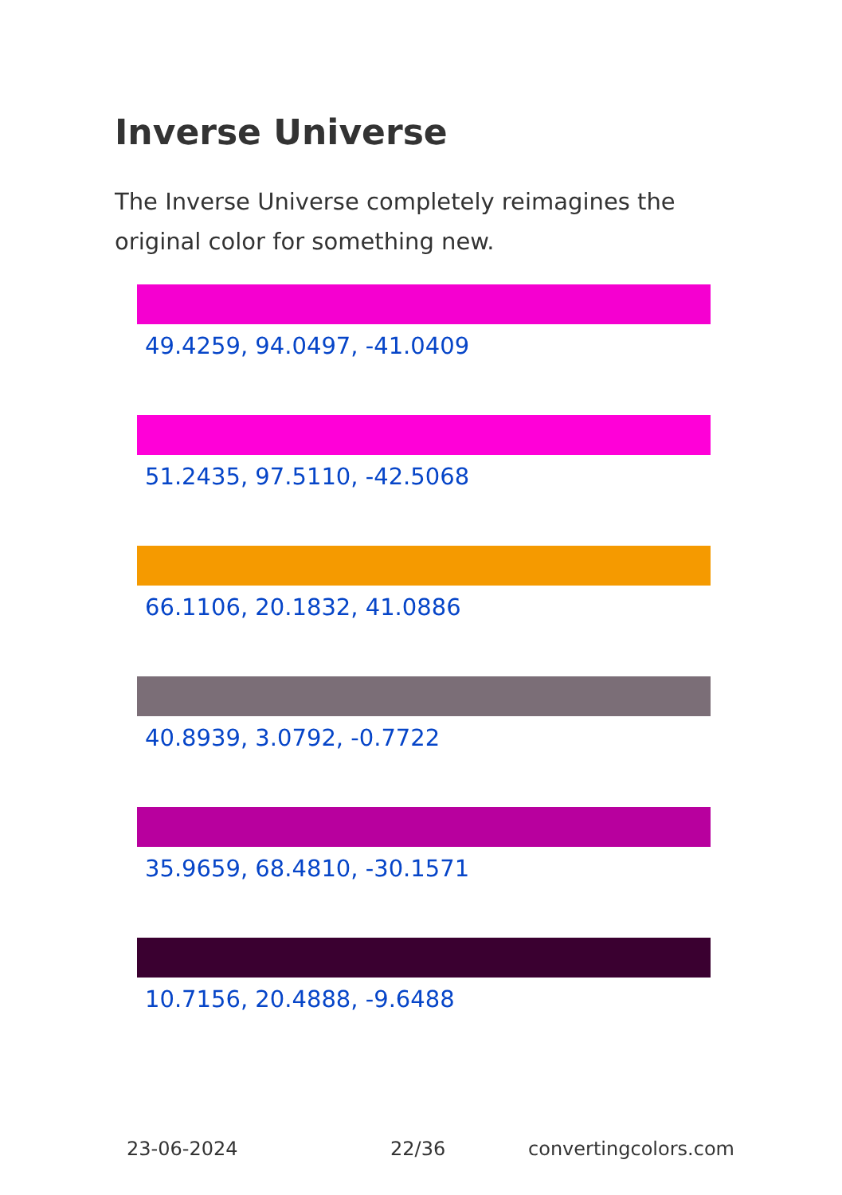Inverse Universe
The Inverse Universe completely reimagines the original color for something new.
49.4259, 94.0497, -41.0409
51.2435, 97.5110, -42.5068
66.1106, 20.1832, 41.0886
40.8939, 3.0792, -0.7722
35.9659, 68.4810, -30.1571
10.7156, 20.4888, -9.6488
23-06-2024 22/36 convertingcolors.com